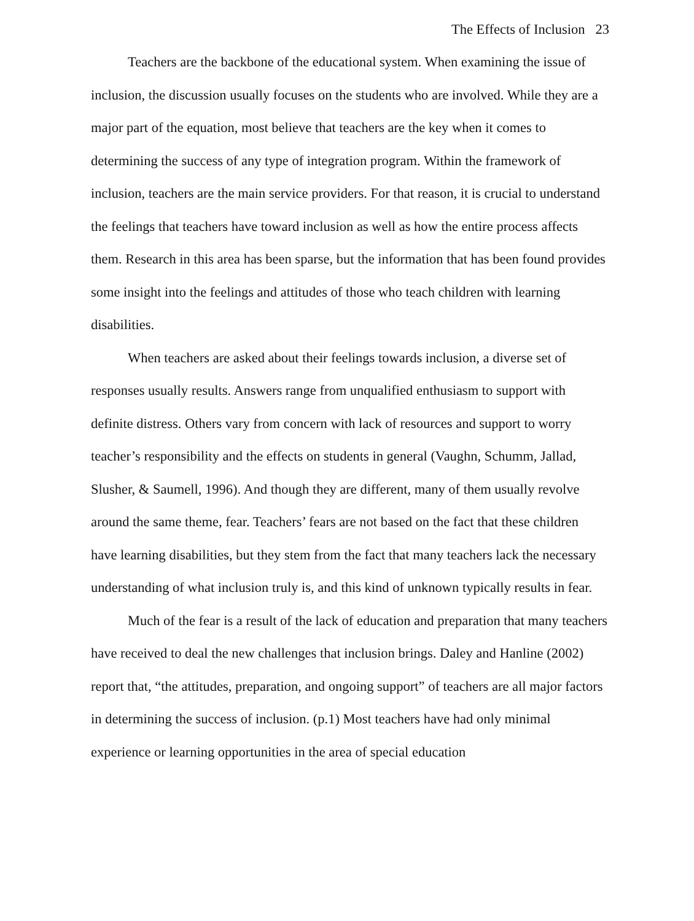The Effects of Inclusion 23
Teachers are the backbone of the educational system. When examining the issue of inclusion, the discussion usually focuses on the students who are involved. While they are a major part of the equation, most believe that teachers are the key when it comes to determining the success of any type of integration program. Within the framework of inclusion, teachers are the main service providers. For that reason, it is crucial to understand the feelings that teachers have toward inclusion as well as how the entire process affects them. Research in this area has been sparse, but the information that has been found provides some insight into the feelings and attitudes of those who teach children with learning disabilities.
When teachers are asked about their feelings towards inclusion, a diverse set of responses usually results. Answers range from unqualified enthusiasm to support with definite distress. Others vary from concern with lack of resources and support to worry teacher’s responsibility and the effects on students in general (Vaughn, Schumm, Jallad, Slusher, & Saumell, 1996). And though they are different, many of them usually revolve around the same theme, fear. Teachers’ fears are not based on the fact that these children have learning disabilities, but they stem from the fact that many teachers lack the necessary understanding of what inclusion truly is, and this kind of unknown typically results in fear.
Much of the fear is a result of the lack of education and preparation that many teachers have received to deal the new challenges that inclusion brings. Daley and Hanline (2002) report that, “the attitudes, preparation, and ongoing support” of teachers are all major factors in determining the success of inclusion. (p.1) Most teachers have had only minimal experience or learning opportunities in the area of special education